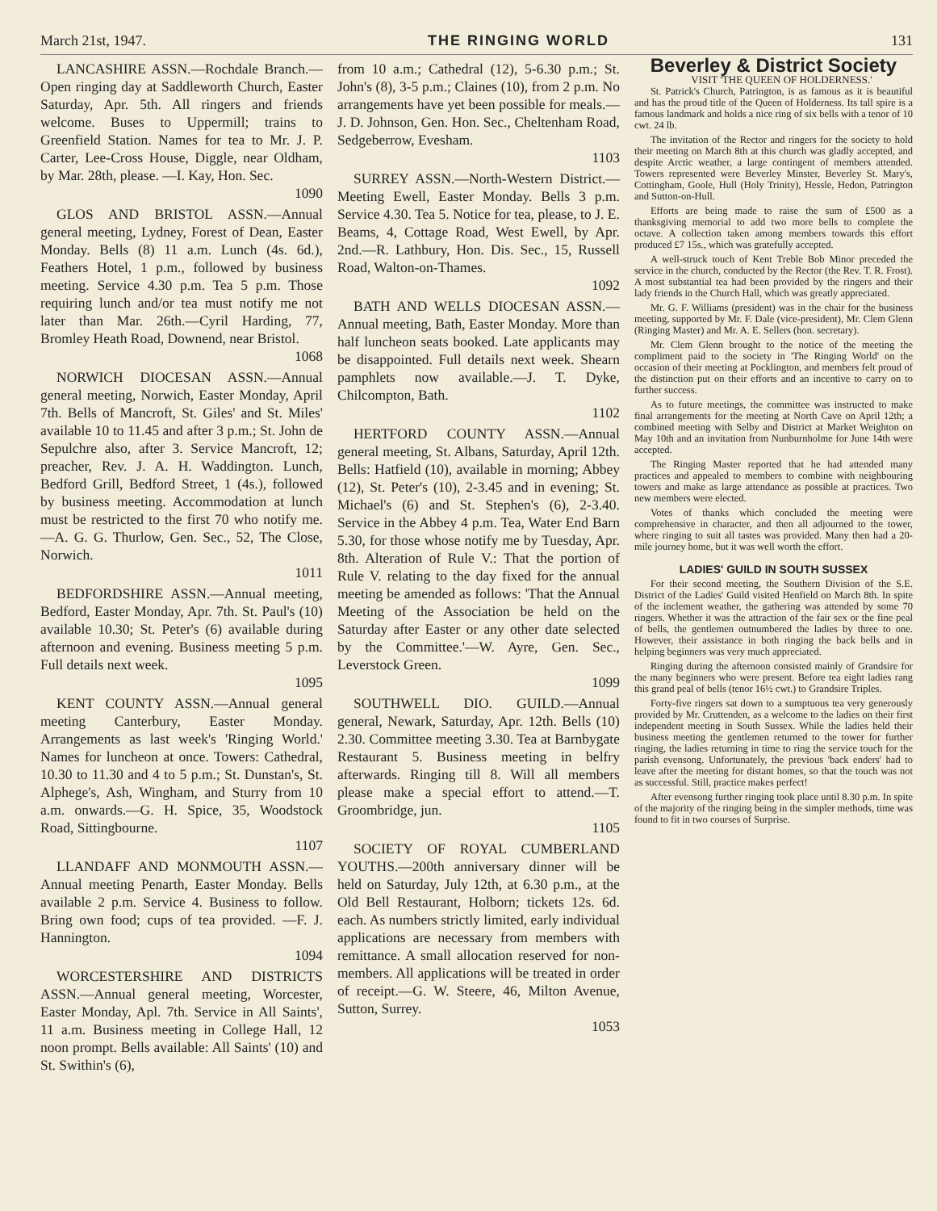March 21st, 1947. THE RINGING WORLD 131
LANCASHIRE ASSN.—Rochdale Branch.—Open ringing day at Saddleworth Church, Easter Saturday, Apr. 5th. All ringers and friends welcome. Buses to Uppermill; trains to Greenfield Station. Names for tea to Mr. J. P. Carter, Lee-Cross House, Diggle, near Oldham, by Mar. 28th, please. —I. Kay, Hon. Sec.
1090
GLOS AND BRISTOL ASSN.—Annual general meeting, Lydney, Forest of Dean, Easter Monday. Bells (8) 11 a.m. Lunch (4s. 6d.), Feathers Hotel, 1 p.m., followed by business meeting. Service 4.30 p.m. Tea 5 p.m. Those requiring lunch and/or tea must notify me not later than Mar. 26th.—Cyril Harding, 77, Bromley Heath Road, Downend, near Bristol.
1068
NORWICH DIOCESAN ASSN.—Annual general meeting, Norwich, Easter Monday, April 7th. Bells of Mancroft, St. Giles' and St. Miles' available 10 to 11.45 and after 3 p.m.; St. John de Sepulchre also, after 3. Service Mancroft, 12; preacher, Rev. J. A. H. Waddington. Lunch, Bedford Grill, Bedford Street, 1 (4s.), followed by business meeting. Accommodation at lunch must be restricted to the first 70 who notify me.—A. G. G. Thurlow, Gen. Sec., 52, The Close, Norwich.
1011
BEDFORDSHIRE ASSN.—Annual meeting, Bedford, Easter Monday, Apr. 7th. St. Paul's (10) available 10.30; St. Peter's (6) available during afternoon and evening. Business meeting 5 p.m. Full details next week.
1095
KENT COUNTY ASSN.—Annual general meeting Canterbury, Easter Monday. Arrangements as last week's 'Ringing World.' Names for luncheon at once. Towers: Cathedral, 10.30 to 11.30 and 4 to 5 p.m.; St. Dunstan's, St. Alphege's, Ash, Wingham, and Sturry from 10 a.m. onwards.—G. H. Spice, 35, Woodstock Road, Sittingbourne.
1107
LLANDAFF AND MONMOUTH ASSN.—Annual meeting Penarth, Easter Monday. Bells available 2 p.m. Service 4. Business to follow. Bring own food; cups of tea provided. —F. J. Hannington.
1094
WORCESTERSHIRE AND DISTRICTS ASSN.—Annual general meeting, Worcester, Easter Monday, Apl. 7th. Service in All Saints', 11 a.m. Business meeting in College Hall, 12 noon prompt. Bells available: All Saints' (10) and St. Swithin's (6),
from 10 a.m.; Cathedral (12), 5-6.30 p.m.; St. John's (8), 3-5 p.m.; Claines (10), from 2 p.m. No arrangements have yet been possible for meals.—J. D. Johnson, Gen. Hon. Sec., Cheltenham Road, Sedgeberrow, Evesham.
1103
SURREY ASSN.—North-Western District.—Meeting Ewell, Easter Monday. Bells 3 p.m. Service 4.30. Tea 5. Notice for tea, please, to J. E. Beams, 4, Cottage Road, West Ewell, by Apr. 2nd.—R. Lathbury, Hon. Dis. Sec., 15, Russell Road, Walton-on-Thames.
1092
BATH AND WELLS DIOCESAN ASSN.—Annual meeting, Bath, Easter Monday. More than half luncheon seats booked. Late applicants may be disappointed. Full details next week. Shearn pamphlets now available.—J. T. Dyke, Chilcompton, Bath.
1102
HERTFORD COUNTY ASSN.—Annual general meeting, St. Albans, Saturday, April 12th. Bells: Hatfield (10), available in morning; Abbey (12), St. Peter's (10), 2-3.45 and in evening; St. Michael's (6) and St. Stephen's (6), 2-3.40. Service in the Abbey 4 p.m. Tea, Water End Barn 5.30, for those whose notify me by Tuesday, Apr. 8th. Alteration of Rule V.: That the portion of Rule V. relating to the day fixed for the annual meeting be amended as follows: 'That the Annual Meeting of the Association be held on the Saturday after Easter or any other date selected by the Committee.'—W. Ayre, Gen. Sec., Leverstock Green.
1099
SOUTHWELL DIO. GUILD.—Annual general, Newark, Saturday, Apr. 12th. Bells (10) 2.30. Committee meeting 3.30. Tea at Barnbygate Restaurant 5. Business meeting in belfry afterwards. Ringing till 8. Will all members please make a special effort to attend.—T. Groombridge, jun.
1105
SOCIETY OF ROYAL CUMBERLAND YOUTHS.—200th anniversary dinner will be held on Saturday, July 12th, at 6.30 p.m., at the Old Bell Restaurant, Holborn; tickets 12s. 6d. each. As numbers strictly limited, early individual applications are necessary from members with remittance. A small allocation reserved for non-members. All applications will be treated in order of receipt.—G. W. Steere, 46, Milton Avenue, Sutton, Surrey.
1053
Beverley & District Society
VISIT 'THE QUEEN OF HOLDERNESS.'
St. Patrick's Church, Patrington, is as famous as it is beautiful and has the proud title of the Queen of Holderness. Its tall spire is a famous landmark and holds a nice ring of six bells with a tenor of 10 cwt. 24 lb.
The invitation of the Rector and ringers for the society to hold their meeting on March 8th at this church was gladly accepted, and despite Arctic weather, a large contingent of members attended. Towers represented were Beverley Minster, Beverley St. Mary's, Cottingham, Goole, Hull (Holy Trinity), Hessle, Hedon, Patrington and Sutton-on-Hull.
Efforts are being made to raise the sum of £500 as a thanksgiving memorial to add two more bells to complete the octave. A collection taken among members towards this effort produced £7 15s., which was gratefully accepted.
A well-struck touch of Kent Treble Bob Minor preceded the service in the church, conducted by the Rector (the Rev. T. R. Frost). A most substantial tea had been provided by the ringers and their lady friends in the Church Hall, which was greatly appreciated.
Mr. G. F. Williams (president) was in the chair for the business meeting, supported by Mr. F. Dale (vice-president), Mr. Clem Glenn (Ringing Master) and Mr. A. E. Sellers (hon. secretary).
Mr. Clem Glenn brought to the notice of the meeting the compliment paid to the society in 'The Ringing World' on the occasion of their meeting at Pocklington, and members felt proud of the distinction put on their efforts and an incentive to carry on to further success.
As to future meetings, the committee was instructed to make final arrangements for the meeting at North Cave on April 12th; a combined meeting with Selby and District at Market Weighton on May 10th and an invitation from Nunburnholme for June 14th were accepted.
The Ringing Master reported that he had attended many practices and appealed to members to combine with neighbouring towers and make as large attendance as possible at practices. Two new members were elected.
Votes of thanks which concluded the meeting were comprehensive in character, and then all adjourned to the tower, where ringing to suit all tastes was provided. Many then had a 20-mile journey home, but it was well worth the effort.
LADIES' GUILD IN SOUTH SUSSEX
For their second meeting, the Southern Division of the S.E. District of the Ladies' Guild visited Henfield on March 8th. In spite of the inclement weather, the gathering was attended by some 70 ringers. Whether it was the attraction of the fair sex or the fine peal of bells, the gentlemen outnumbered the ladies by three to one. However, their assistance in both ringing the back bells and in helping beginners was very much appreciated.
Ringing during the afternoon consisted mainly of Grandsire for the many beginners who were present. Before tea eight ladies rang this grand peal of bells (tenor 16½ cwt.) to Grandsire Triples.
Forty-five ringers sat down to a sumptuous tea very generously provided by Mr. Cruttenden, as a welcome to the ladies on their first independent meeting in South Sussex. While the ladies held their business meeting the gentlemen returned to the tower for further ringing, the ladies returning in time to ring the service touch for the parish evensong. Unfortunately, the previous 'back enders' had to leave after the meeting for distant homes, so that the touch was not as successful. Still, practice makes perfect!
After evensong further ringing took place until 8.30 p.m. In spite of the majority of the ringing being in the simpler methods, time was found to fit in two courses of Surprise.